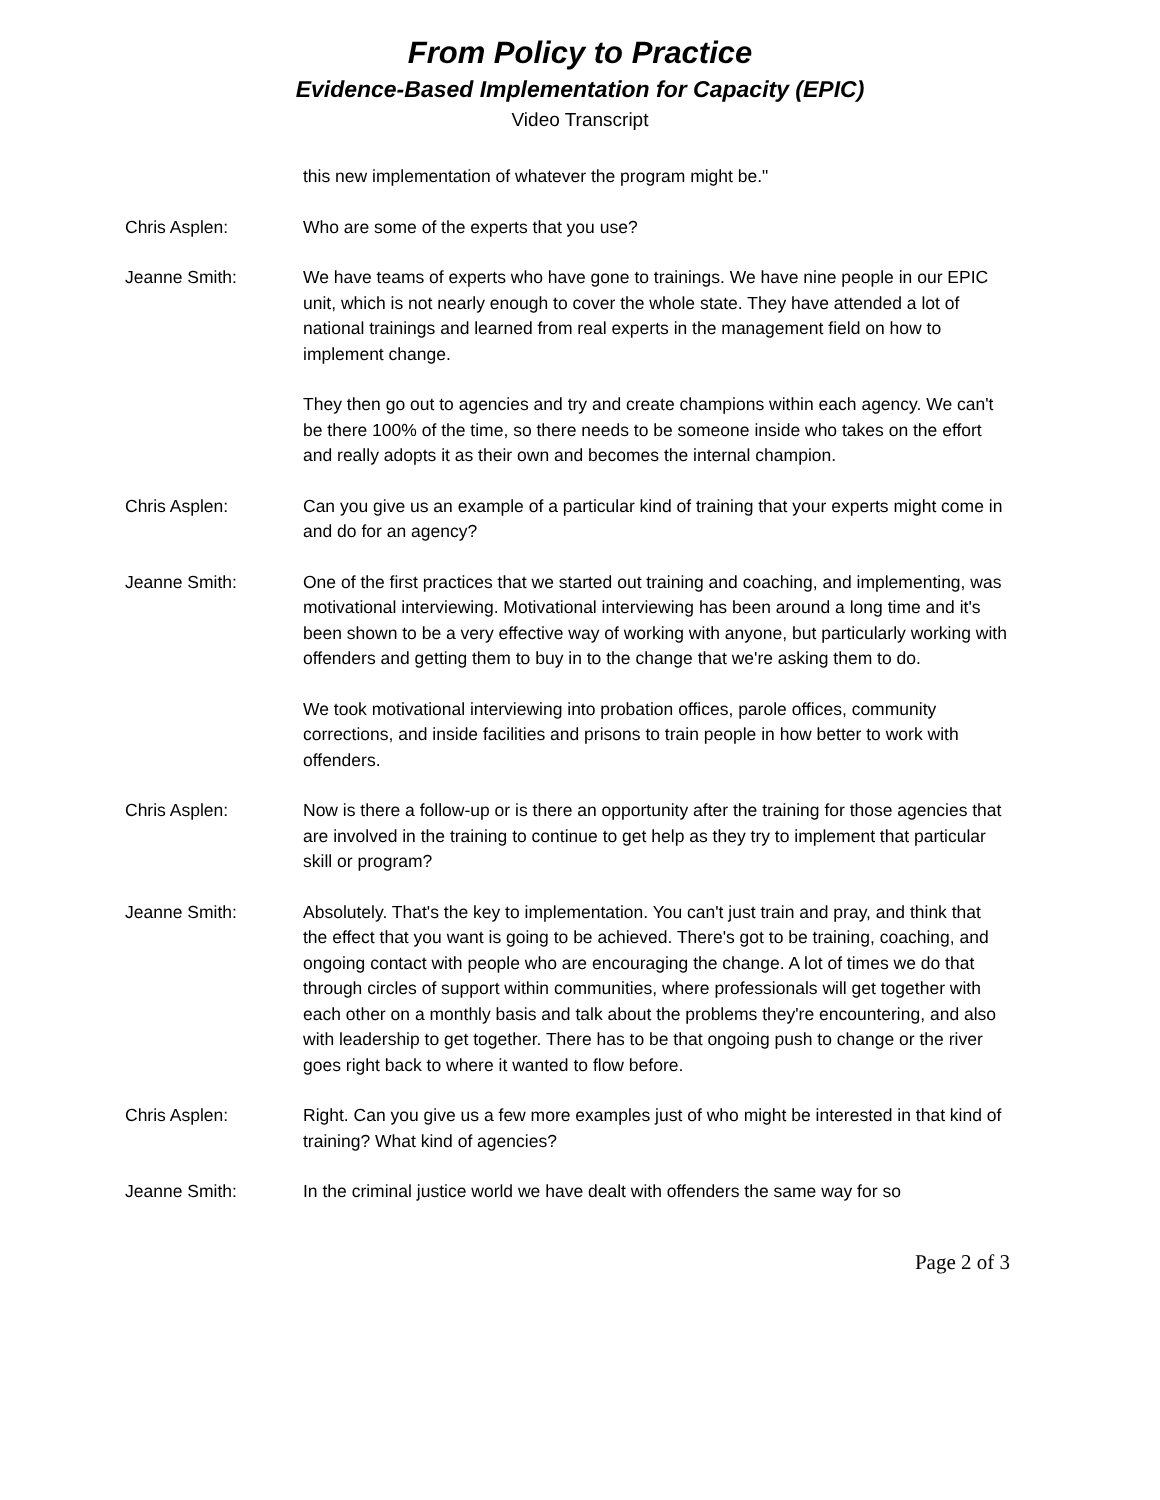From Policy to Practice
Evidence-Based Implementation for Capacity (EPIC)
Video Transcript
this new implementation of whatever the program might be."
Chris Asplen: Who are some of the experts that you use?
Jeanne Smith: We have teams of experts who have gone to trainings. We have nine people in our EPIC unit, which is not nearly enough to cover the whole state. They have attended a lot of national trainings and learned from real experts in the management field on how to implement change.
They then go out to agencies and try and create champions within each agency. We can't be there 100% of the time, so there needs to be someone inside who takes on the effort and really adopts it as their own and becomes the internal champion.
Chris Asplen: Can you give us an example of a particular kind of training that your experts might come in and do for an agency?
Jeanne Smith: One of the first practices that we started out training and coaching, and implementing, was motivational interviewing. Motivational interviewing has been around a long time and it's been shown to be a very effective way of working with anyone, but particularly working with offenders and getting them to buy in to the change that we're asking them to do.
We took motivational interviewing into probation offices, parole offices, community corrections, and inside facilities and prisons to train people in how better to work with offenders.
Chris Asplen: Now is there a follow-up or is there an opportunity after the training for those agencies that are involved in the training to continue to get help as they try to implement that particular skill or program?
Jeanne Smith: Absolutely. That's the key to implementation. You can't just train and pray, and think that the effect that you want is going to be achieved. There's got to be training, coaching, and ongoing contact with people who are encouraging the change. A lot of times we do that through circles of support within communities, where professionals will get together with each other on a monthly basis and talk about the problems they're encountering, and also with leadership to get together. There has to be that ongoing push to change or the river goes right back to where it wanted to flow before.
Chris Asplen: Right. Can you give us a few more examples just of who might be interested in that kind of training? What kind of agencies?
Jeanne Smith: In the criminal justice world we have dealt with offenders the same way for so
Page 2 of 3